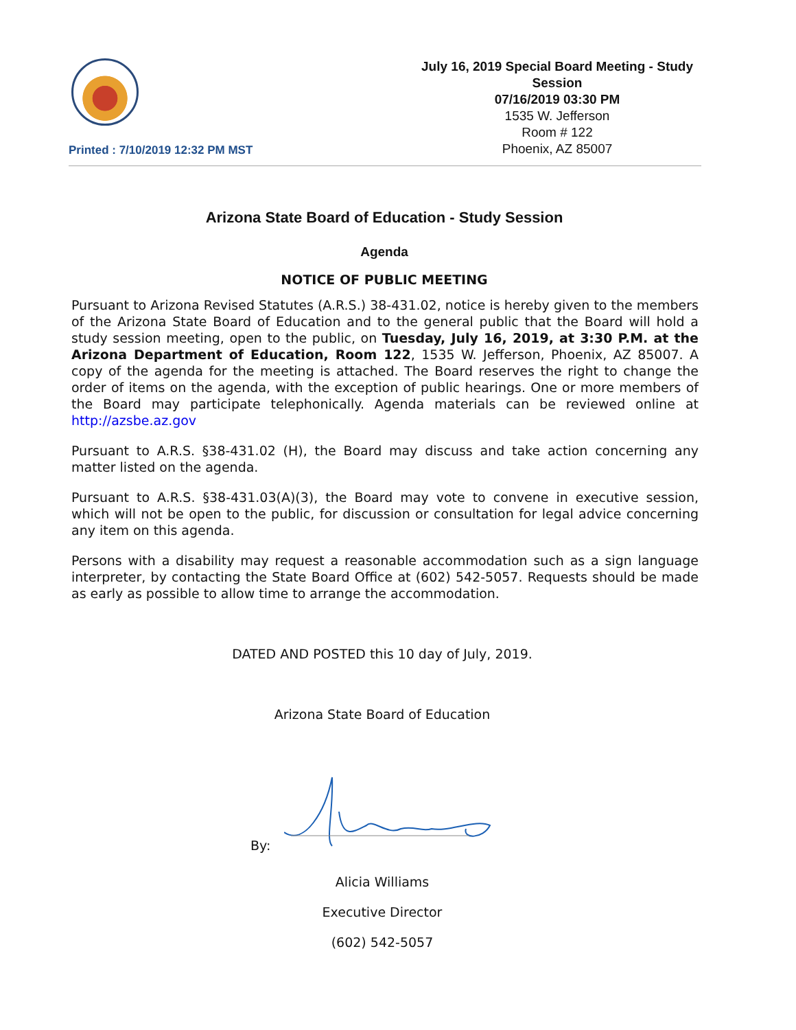Printed : 7/10/2019 12:32 PM MST
July 16, 2019 Special Board Meeting - Study Session
07/16/2019 03:30 PM
1535 W. Jefferson
Room # 122
Phoenix, AZ 85007
Arizona State Board of Education - Study Session
Agenda
NOTICE OF PUBLIC MEETING
Pursuant to Arizona Revised Statutes (A.R.S.) 38-431.02, notice is hereby given to the members of the Arizona State Board of Education and to the general public that the Board will hold a study session meeting, open to the public, on Tuesday, July 16, 2019, at 3:30 P.M. at the Arizona Department of Education, Room 122, 1535 W. Jefferson, Phoenix, AZ 85007. A copy of the agenda for the meeting is attached. The Board reserves the right to change the order of items on the agenda, with the exception of public hearings. One or more members of the Board may participate telephonically. Agenda materials can be reviewed online at http://azsbe.az.gov
Pursuant to A.R.S. §38-431.02 (H), the Board may discuss and take action concerning any matter listed on the agenda.
Pursuant to A.R.S. §38-431.03(A)(3), the Board may vote to convene in executive session, which will not be open to the public, for discussion or consultation for legal advice concerning any item on this agenda.
Persons with a disability may request a reasonable accommodation such as a sign language interpreter, by contacting the State Board Office at (602) 542-5057. Requests should be made as early as possible to allow time to arrange the accommodation.
DATED AND POSTED this 10 day of July, 2019.
Arizona State Board of Education
By:
Alicia Williams
Executive Director
(602) 542-5057